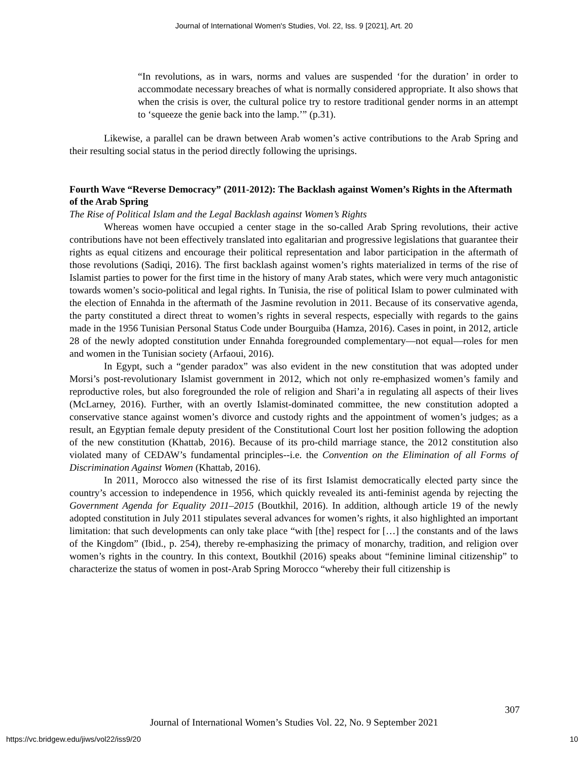Journal of International Women's Studies, Vol. 22, Iss. 9 [2021], Art. 20
“In revolutions, as in wars, norms and values are suspended ‘for the duration’ in order to accommodate necessary breaches of what is normally considered appropriate. It also shows that when the crisis is over, the cultural police try to restore traditional gender norms in an attempt to ‘squeeze the genie back into the lamp.’” (p.31).
Likewise, a parallel can be drawn between Arab women’s active contributions to the Arab Spring and their resulting social status in the period directly following the uprisings.
Fourth Wave “Reverse Democracy” (2011-2012): The Backlash against Women’s Rights in the Aftermath of the Arab Spring
The Rise of Political Islam and the Legal Backlash against Women’s Rights
Whereas women have occupied a center stage in the so-called Arab Spring revolutions, their active contributions have not been effectively translated into egalitarian and progressive legislations that guarantee their rights as equal citizens and encourage their political representation and labor participation in the aftermath of those revolutions (Sadiqi, 2016). The first backlash against women’s rights materialized in terms of the rise of Islamist parties to power for the first time in the history of many Arab states, which were very much antagonistic towards women’s socio-political and legal rights. In Tunisia, the rise of political Islam to power culminated with the election of Ennahda in the aftermath of the Jasmine revolution in 2011. Because of its conservative agenda, the party constituted a direct threat to women’s rights in several respects, especially with regards to the gains made in the 1956 Tunisian Personal Status Code under Bourguiba (Hamza, 2016). Cases in point, in 2012, article 28 of the newly adopted constitution under Ennahda foregrounded complementary—not equal—roles for men and women in the Tunisian society (Arfaoui, 2016).
In Egypt, such a “gender paradox” was also evident in the new constitution that was adopted under Morsi’s post-revolutionary Islamist government in 2012, which not only re-emphasized women’s family and reproductive roles, but also foregrounded the role of religion and Shari’a in regulating all aspects of their lives (McLarney, 2016). Further, with an overtly Islamist-dominated committee, the new constitution adopted a conservative stance against women’s divorce and custody rights and the appointment of women’s judges; as a result, an Egyptian female deputy president of the Constitutional Court lost her position following the adoption of the new constitution (Khattab, 2016). Because of its pro-child marriage stance, the 2012 constitution also violated many of CEDAW’s fundamental principles--i.e. the Convention on the Elimination of all Forms of Discrimination Against Women (Khattab, 2016).
In 2011, Morocco also witnessed the rise of its first Islamist democratically elected party since the country’s accession to independence in 1956, which quickly revealed its anti-feminist agenda by rejecting the Government Agenda for Equality 2011–2015 (Boutkhil, 2016). In addition, although article 19 of the newly adopted constitution in July 2011 stipulates several advances for women’s rights, it also highlighted an important limitation: that such developments can only take place “with [the] respect for […] the constants and of the laws of the Kingdom” (Ibid., p. 254), thereby re-emphasizing the primacy of monarchy, tradition, and religion over women’s rights in the country. In this context, Boutkhil (2016) speaks about “feminine liminal citizenship” to characterize the status of women in post-Arab Spring Morocco “whereby their full citizenship is
307
Journal of International Women’s Studies Vol. 22, No. 9 September 2021
https://vc.bridgew.edu/jiws/vol22/iss9/20
10